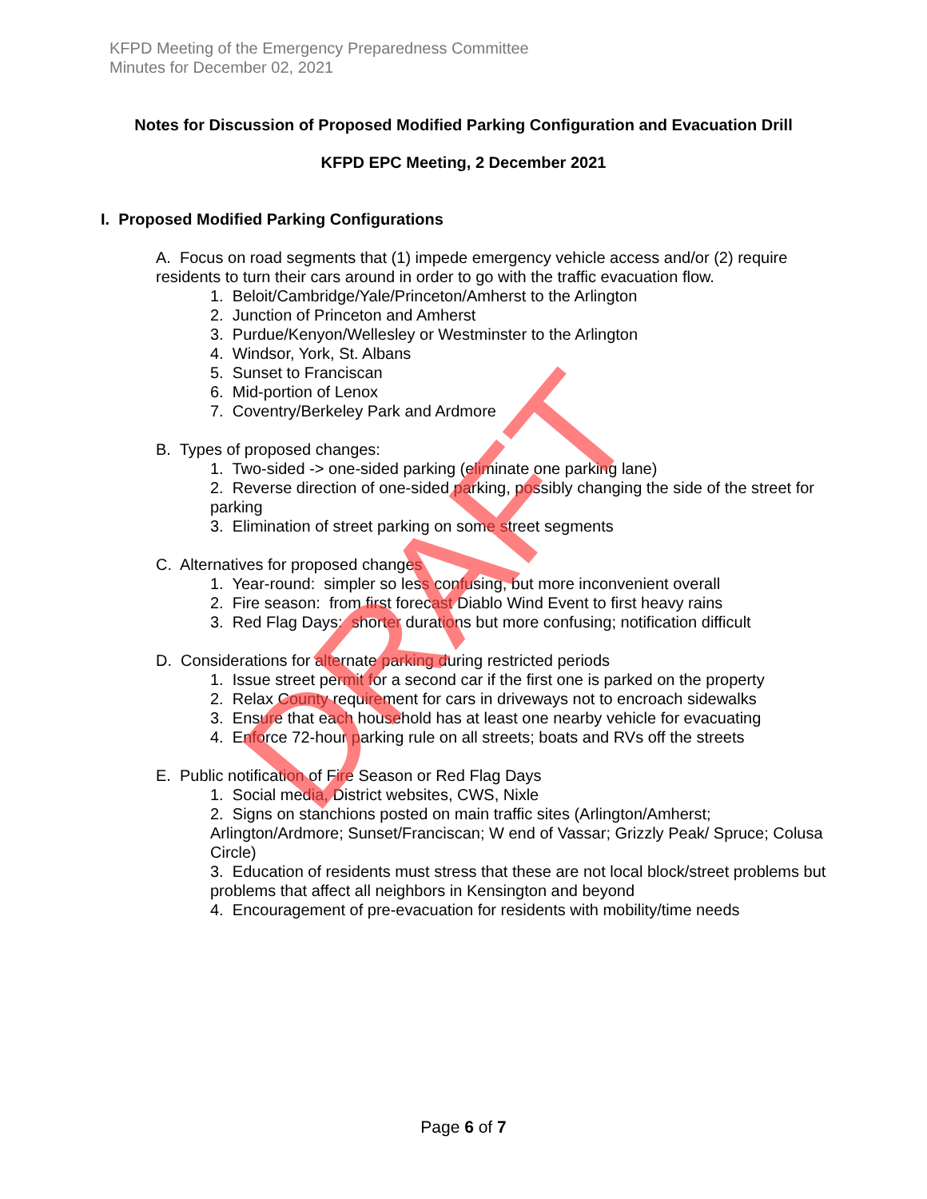KFPD Meeting of the Emergency Preparedness Committee
Minutes for December 02, 2021
Notes for Discussion of Proposed Modified Parking Configuration and Evacuation Drill
KFPD EPC Meeting, 2 December 2021
I. Proposed Modified Parking Configurations
A. Focus on road segments that (1) impede emergency vehicle access and/or (2) require residents to turn their cars around in order to go with the traffic evacuation flow.
1. Beloit/Cambridge/Yale/Princeton/Amherst to the Arlington
2. Junction of Princeton and Amherst
3. Purdue/Kenyon/Wellesley or Westminster to the Arlington
4. Windsor, York, St. Albans
5. Sunset to Franciscan
6. Mid-portion of Lenox
7. Coventry/Berkeley Park and Ardmore
B. Types of proposed changes:
1. Two-sided -> one-sided parking (eliminate one parking lane)
2. Reverse direction of one-sided parking, possibly changing the side of the street for parking
3. Elimination of street parking on some street segments
C. Alternatives for proposed changes
1. Year-round: simpler so less confusing, but more inconvenient overall
2. Fire season: from first forecast Diablo Wind Event to first heavy rains
3. Red Flag Days: shorter durations but more confusing; notification difficult
D. Considerations for alternate parking during restricted periods
1. Issue street permit for a second car if the first one is parked on the property
2. Relax County requirement for cars in driveways not to encroach sidewalks
3. Ensure that each household has at least one nearby vehicle for evacuating
4. Enforce 72-hour parking rule on all streets; boats and RVs off the streets
E. Public notification of Fire Season or Red Flag Days
1. Social media, District websites, CWS, Nixle
2. Signs on stanchions posted on main traffic sites (Arlington/Amherst; Arlington/Ardmore; Sunset/Franciscan; W end of Vassar; Grizzly Peak/ Spruce; Colusa Circle)
3. Education of residents must stress that these are not local block/street problems but problems that affect all neighbors in Kensington and beyond
4. Encouragement of pre-evacuation for residents with mobility/time needs
Page 6 of 7
DRAFT